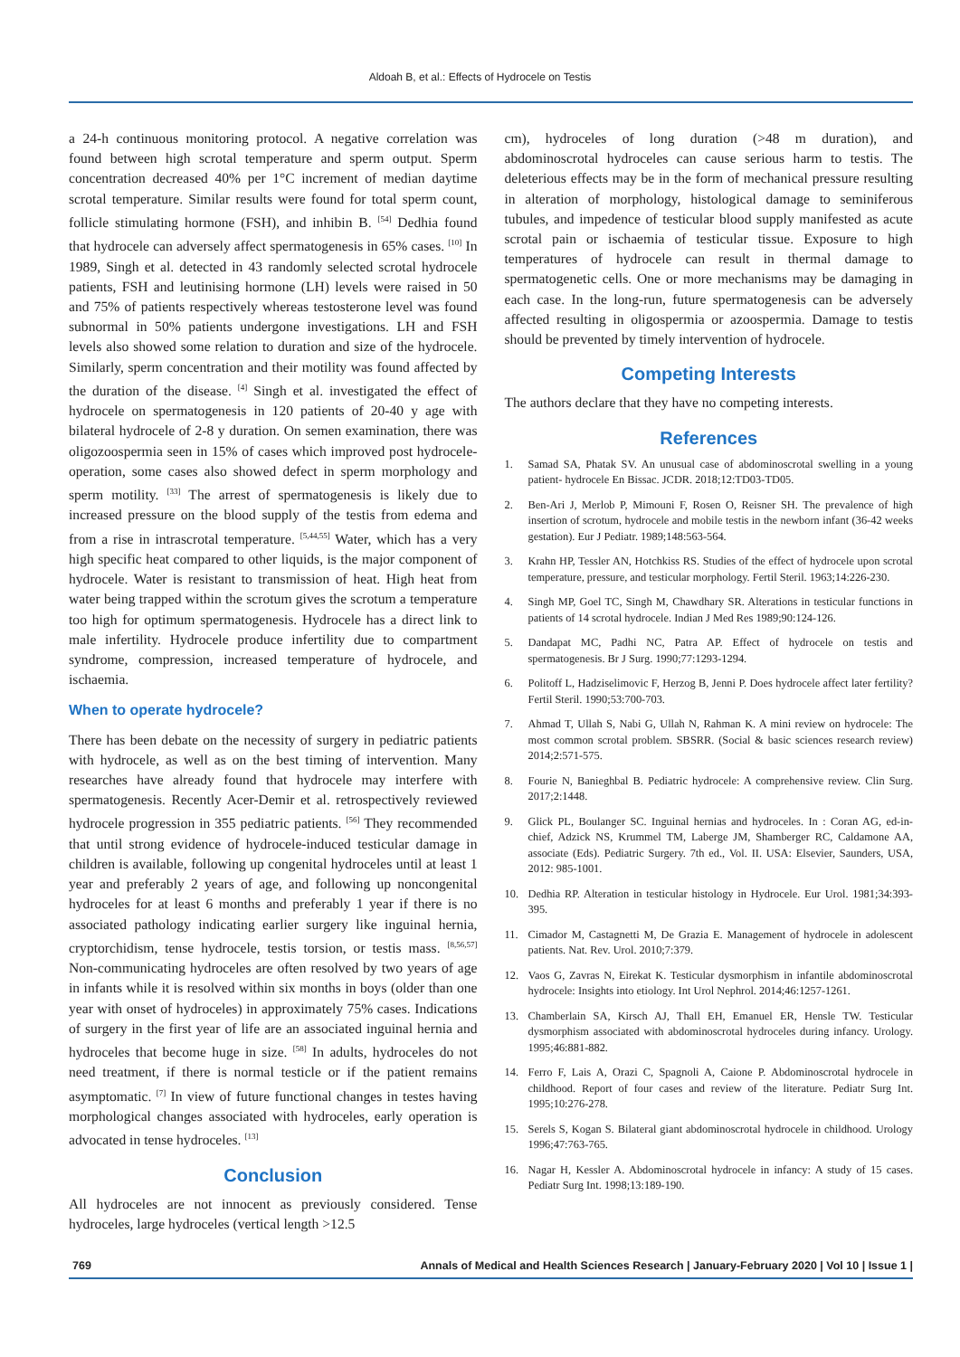Aldoah B, et al.: Effects of Hydrocele on Testis
a 24-h continuous monitoring protocol. A negative correlation was found between high scrotal temperature and sperm output. Sperm concentration decreased 40% per 1°C increment of median daytime scrotal temperature. Similar results were found for total sperm count, follicle stimulating hormone (FSH), and inhibin B. <sup>[54]</sup> Dedhia found that hydrocele can adversely affect spermatogenesis in 65% cases. <sup>[10]</sup> In 1989, Singh et al. detected in 43 randomly selected scrotal hydrocele patients, FSH and leutinising hormone (LH) levels were raised in 50 and 75% of patients respectively whereas testosterone level was found subnormal in 50% patients undergone investigations. LH and FSH levels also showed some relation to duration and size of the hydrocele. Similarly, sperm concentration and their motility was found affected by the duration of the disease. <sup>[4]</sup> Singh et al. investigated the effect of hydrocele on spermatogenesis in 120 patients of 20-40 y age with bilateral hydrocele of 2-8 y duration. On semen examination, there was oligozoospermia seen in 15% of cases which improved post hydrocele-operation, some cases also showed defect in sperm morphology and sperm motility. <sup>[33]</sup> The arrest of spermatogenesis is likely due to increased pressure on the blood supply of the testis from edema and from a rise in intrascrotal temperature. <sup>[5,44,55]</sup> Water, which has a very high specific heat compared to other liquids, is the major component of hydrocele. Water is resistant to transmission of heat. High heat from water being trapped within the scrotum gives the scrotum a temperature too high for optimum spermatogenesis. Hydrocele has a direct link to male infertility. Hydrocele produce infertility due to compartment syndrome, compression, increased temperature of hydrocele, and ischaemia.
When to operate hydrocele?
There has been debate on the necessity of surgery in pediatric patients with hydrocele, as well as on the best timing of intervention. Many researches have already found that hydrocele may interfere with spermatogenesis. Recently Acer-Demir et al. retrospectively reviewed hydrocele progression in 355 pediatric patients. <sup>[56]</sup> They recommended that until strong evidence of hydrocele-induced testicular damage in children is available, following up congenital hydroceles until at least 1 year and preferably 2 years of age, and following up noncongenital hydroceles for at least 6 months and preferably 1 year if there is no associated pathology indicating earlier surgery like inguinal hernia, cryptorchidism, tense hydrocele, testis torsion, or testis mass. <sup>[8,56,57]</sup> Non-communicating hydroceles are often resolved by two years of age in infants while it is resolved within six months in boys (older than one year with onset of hydroceles) in approximately 75% cases. Indications of surgery in the first year of life are an associated inguinal hernia and hydroceles that become huge in size. <sup>[58]</sup> In adults, hydroceles do not need treatment, if there is normal testicle or if the patient remains asymptomatic. <sup>[7]</sup> In view of future functional changes in testes having morphological changes associated with hydroceles, early operation is advocated in tense hydroceles. <sup>[13]</sup>
Conclusion
All hydroceles are not innocent as previously considered. Tense hydroceles, large hydroceles (vertical length >12.5
cm), hydroceles of long duration (>48 m duration), and abdominoscrotal hydroceles can cause serious harm to testis. The deleterious effects may be in the form of mechanical pressure resulting in alteration of morphology, histological damage to seminiferous tubules, and impedence of testicular blood supply manifested as acute scrotal pain or ischaemia of testicular tissue. Exposure to high temperatures of hydrocele can result in thermal damage to spermatogenetic cells. One or more mechanisms may be damaging in each case. In the long-run, future spermatogenesis can be adversely affected resulting in oligospermia or azoospermia. Damage to testis should be prevented by timely intervention of hydrocele.
Competing Interests
The authors declare that they have no competing interests.
References
1. Samad SA, Phatak SV. An unusual case of abdominoscrotal swelling in a young patient- hydrocele En Bissac. JCDR. 2018;12:TD03-TD05.
2. Ben-Ari J, Merlob P, Mimouni F, Rosen O, Reisner SH. The prevalence of high insertion of scrotum, hydrocele and mobile testis in the newborn infant (36-42 weeks gestation). Eur J Pediatr. 1989;148:563-564.
3. Krahn HP, Tessler AN, Hotchkiss RS. Studies of the effect of hydrocele upon scrotal temperature, pressure, and testicular morphology. Fertil Steril. 1963;14:226-230.
4. Singh MP, Goel TC, Singh M, Chawdhary SR. Alterations in testicular functions in patients of 14 scrotal hydrocele. Indian J Med Res 1989;90:124-126.
5. Dandapat MC, Padhi NC, Patra AP. Effect of hydrocele on testis and spermatogenesis. Br J Surg. 1990;77:1293-1294.
6. Politoff L, Hadziselimovic F, Herzog B, Jenni P. Does hydrocele affect later fertility? Fertil Steril. 1990;53:700-703.
7. Ahmad T, Ullah S, Nabi G, Ullah N, Rahman K. A mini review on hydrocele: The most common scrotal problem. SBSRR. (Social & basic sciences research review) 2014;2:571-575.
8. Fourie N, Banieghbal B. Pediatric hydrocele: A comprehensive review. Clin Surg. 2017;2:1448.
9. Glick PL, Boulanger SC. Inguinal hernias and hydroceles. In : Coran AG, ed-in-chief, Adzick NS, Krummel TM, Laberge JM, Shamberger RC, Caldamone AA, associate (Eds). Pediatric Surgery. 7th ed., Vol. II. USA: Elsevier, Saunders, USA, 2012: 985-1001.
10. Dedhia RP. Alteration in testicular histology in Hydrocele. Eur Urol. 1981;34:393-395.
11. Cimador M, Castagnetti M, De Grazia E. Management of hydrocele in adolescent patients. Nat. Rev. Urol. 2010;7:379.
12. Vaos G, Zavras N, Eirekat K. Testicular dysmorphism in infantile abdominoscrotal hydrocele: Insights into etiology. Int Urol Nephrol. 2014;46:1257-1261.
13. Chamberlain SA, Kirsch AJ, Thall EH, Emanuel ER, Hensle TW. Testicular dysmorphism associated with abdominoscrotal hydroceles during infancy. Urology. 1995;46:881-882.
14. Ferro F, Lais A, Orazi C, Spagnoli A, Caione P. Abdominoscrotal hydrocele in childhood. Report of four cases and review of the literature. Pediatr Surg Int. 1995;10:276-278.
15. Serels S, Kogan S. Bilateral giant abdominoscrotal hydrocele in childhood. Urology 1996;47:763-765.
16. Nagar H, Kessler A. Abdominoscrotal hydrocele in infancy: A study of 15 cases. Pediatr Surg Int. 1998;13:189-190.
769 Annals of Medical and Health Sciences Research | January-February 2020 | Vol 10 | Issue 1 |